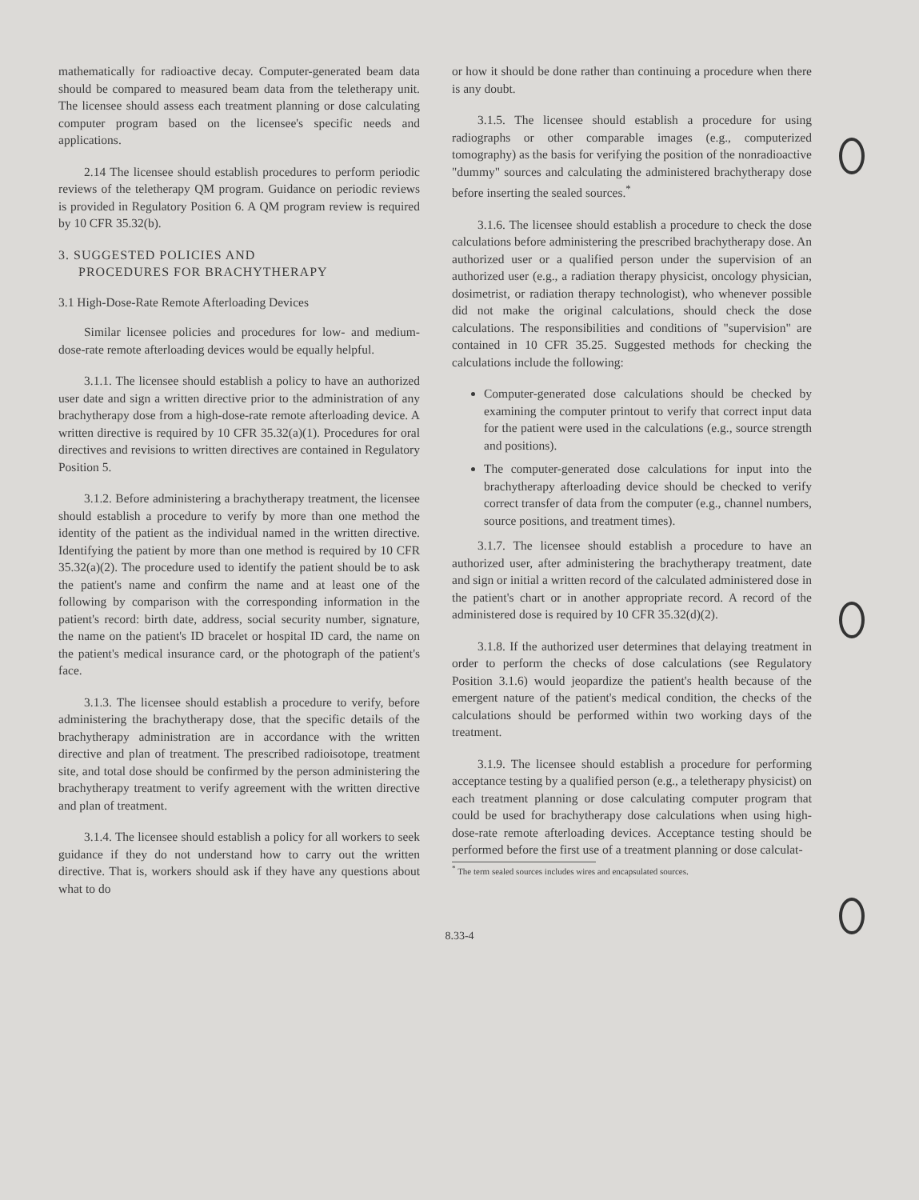mathematically for radioactive decay. Computer-generated beam data should be compared to measured beam data from the teletherapy unit. The licensee should assess each treatment planning or dose calculating computer program based on the licensee's specific needs and applications.
2.14 The licensee should establish procedures to perform periodic reviews of the teletherapy QM program. Guidance on periodic reviews is provided in Regulatory Position 6. A QM program review is required by 10 CFR 35.32(b).
3. SUGGESTED POLICIES AND
PROCEDURES FOR BRACHYTHERAPY
3.1 High-Dose-Rate Remote Afterloading Devices
Similar licensee policies and procedures for low- and medium-dose-rate remote afterloading devices would be equally helpful.
3.1.1. The licensee should establish a policy to have an authorized user date and sign a written directive prior to the administration of any brachytherapy dose from a high-dose-rate remote afterloading device. A written directive is required by 10 CFR 35.32(a)(1). Procedures for oral directives and revisions to written directives are contained in Regulatory Position 5.
3.1.2. Before administering a brachytherapy treatment, the licensee should establish a procedure to verify by more than one method the identity of the patient as the individual named in the written directive. Identifying the patient by more than one method is required by 10 CFR 35.32(a)(2). The procedure used to identify the patient should be to ask the patient's name and confirm the name and at least one of the following by comparison with the corresponding information in the patient's record: birth date, address, social security number, signature, the name on the patient's ID bracelet or hospital ID card, the name on the patient's medical insurance card, or the photograph of the patient's face.
3.1.3. The licensee should establish a procedure to verify, before administering the brachytherapy dose, that the specific details of the brachytherapy administration are in accordance with the written directive and plan of treatment. The prescribed radioisotope, treatment site, and total dose should be confirmed by the person administering the brachytherapy treatment to verify agreement with the written directive and plan of treatment.
3.1.4. The licensee should establish a policy for all workers to seek guidance if they do not understand how to carry out the written directive. That is, workers should ask if they have any questions about what to do
or how it should be done rather than continuing a procedure when there is any doubt.
3.1.5. The licensee should establish a procedure for using radiographs or other comparable images (e.g., computerized tomography) as the basis for verifying the position of the nonradioactive "dummy" sources and calculating the administered brachytherapy dose before inserting the sealed sources.<sup>*</sup>
3.1.6. The licensee should establish a procedure to check the dose calculations before administering the prescribed brachytherapy dose. An authorized user or a qualified person under the supervision of an authorized user (e.g., a radiation therapy physicist, oncology physician, dosimetrist, or radiation therapy technologist), who whenever possible did not make the original calculations, should check the dose calculations. The responsibilities and conditions of "supervision" are contained in 10 CFR 35.25. Suggested methods for checking the calculations include the following:
Computer-generated dose calculations should be checked by examining the computer printout to verify that correct input data for the patient were used in the calculations (e.g., source strength and positions).
The computer-generated dose calculations for input into the brachytherapy afterloading device should be checked to verify correct transfer of data from the computer (e.g., channel numbers, source positions, and treatment times).
3.1.7. The licensee should establish a procedure to have an authorized user, after administering the brachytherapy treatment, date and sign or initial a written record of the calculated administered dose in the patient's chart or in another appropriate record. A record of the administered dose is required by 10 CFR 35.32(d)(2).
3.1.8. If the authorized user determines that delaying treatment in order to perform the checks of dose calculations (see Regulatory Position 3.1.6) would jeopardize the patient's health because of the emergent nature of the patient's medical condition, the checks of the calculations should be performed within two working days of the treatment.
3.1.9. The licensee should establish a procedure for performing acceptance testing by a qualified person (e.g., a teletherapy physicist) on each treatment planning or dose calculating computer program that could be used for brachytherapy dose calculations when using high-dose-rate remote afterloading devices. Acceptance testing should be performed before the first use of a treatment planning or dose calculat-
<sup>*</sup> The term sealed sources includes wires and encapsulated sources.
8.33-4